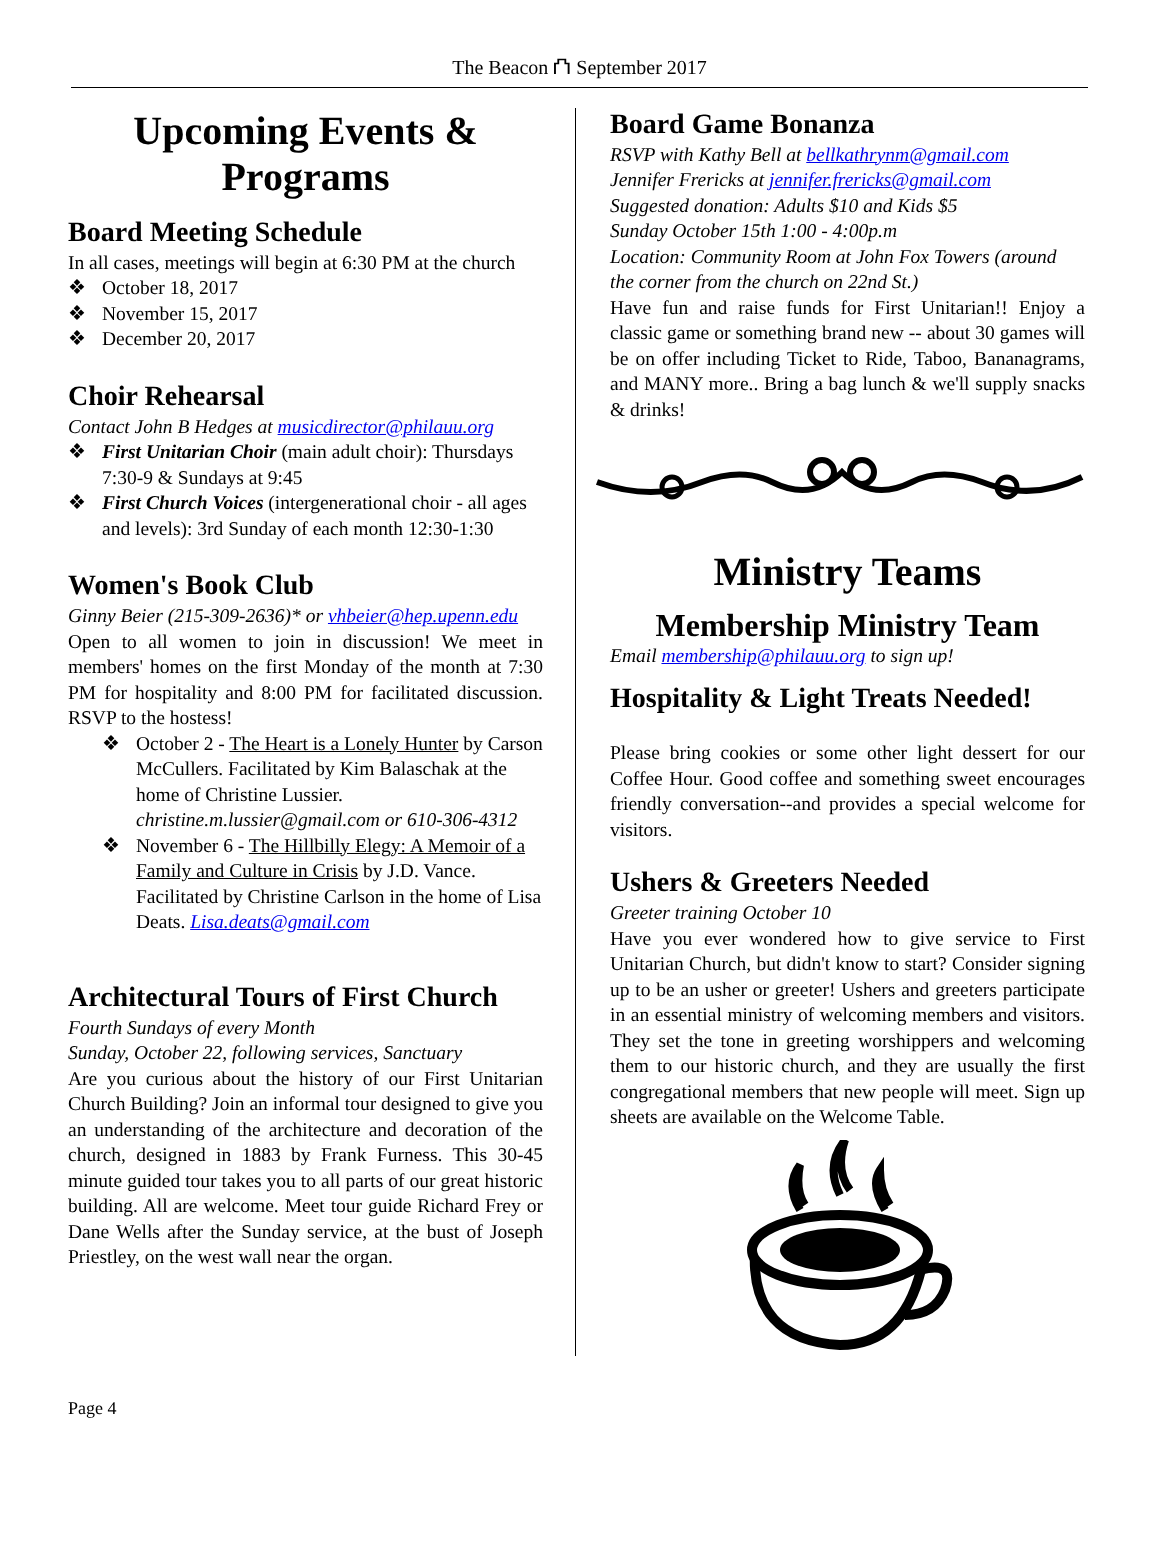The Beacon ⛫ September 2017
Upcoming Events & Programs
Board Meeting Schedule
In all cases, meetings will begin at 6:30 PM at the church
❖ October 18, 2017
❖ November 15, 2017
❖ December 20, 2017
Choir Rehearsal
Contact John B Hedges at musicdirector@philauu.org
❖ First Unitarian Choir (main adult choir): Thursdays 7:30-9 & Sundays at 9:45
❖ First Church Voices (intergenerational choir - all ages and levels): 3rd Sunday of each month 12:30-1:30
Women's Book Club
Ginny Beier (215-309-2636)* or vhbeier@hep.upenn.edu
Open to all women to join in discussion! We meet in members' homes on the first Monday of the month at 7:30 PM for hospitality and 8:00 PM for facilitated discussion. RSVP to the hostess!
❖ October 2 - The Heart is a Lonely Hunter by Carson McCullers. Facilitated by Kim Balaschak at the home of Christine Lussier. christine.m.lussier@gmail.com or 610-306-4312
❖ November 6 - The Hillbilly Elegy: A Memoir of a Family and Culture in Crisis by J.D. Vance. Facilitated by Christine Carlson in the home of Lisa Deats. Lisa.deats@gmail.com
Architectural Tours of First Church
Fourth Sundays of every Month
Sunday, October 22, following services, Sanctuary
Are you curious about the history of our First Unitarian Church Building? Join an informal tour designed to give you an understanding of the architecture and decoration of the church, designed in 1883 by Frank Furness. This 30-45 minute guided tour takes you to all parts of our great historic building. All are welcome. Meet tour guide Richard Frey or Dane Wells after the Sunday service, at the bust of Joseph Priestley, on the west wall near the organ.
Board Game Bonanza
RSVP with Kathy Bell at bellkathrynm@gmail.com
Jennifer Frericks at jennifer.frericks@gmail.com
Suggested donation: Adults $10 and Kids $5
Sunday October 15th 1:00 - 4:00p.m
Location: Community Room at John Fox Towers (around the corner from the church on 22nd St.)
Have fun and raise funds for First Unitarian!! Enjoy a classic game or something brand new -- about 30 games will be on offer including Ticket to Ride, Taboo, Bananagrams, and MANY more.. Bring a bag lunch & we'll supply snacks & drinks!
Ministry Teams
Membership Ministry Team
Email membership@philauu.org to sign up!
Hospitality & Light Treats Needed!
Please bring cookies or some other light dessert for our Coffee Hour. Good coffee and something sweet encourages friendly conversation--and provides a special welcome for visitors.
Ushers & Greeters Needed
Greeter training October 10
Have you ever wondered how to give service to First Unitarian Church, but didn't know to start? Consider signing up to be an usher or greeter! Ushers and greeters participate in an essential ministry of welcoming members and visitors. They set the tone in greeting worshippers and welcoming them to our historic church, and they are usually the first congregational members that new people will meet. Sign up sheets are available on the Welcome Table.
Page 4